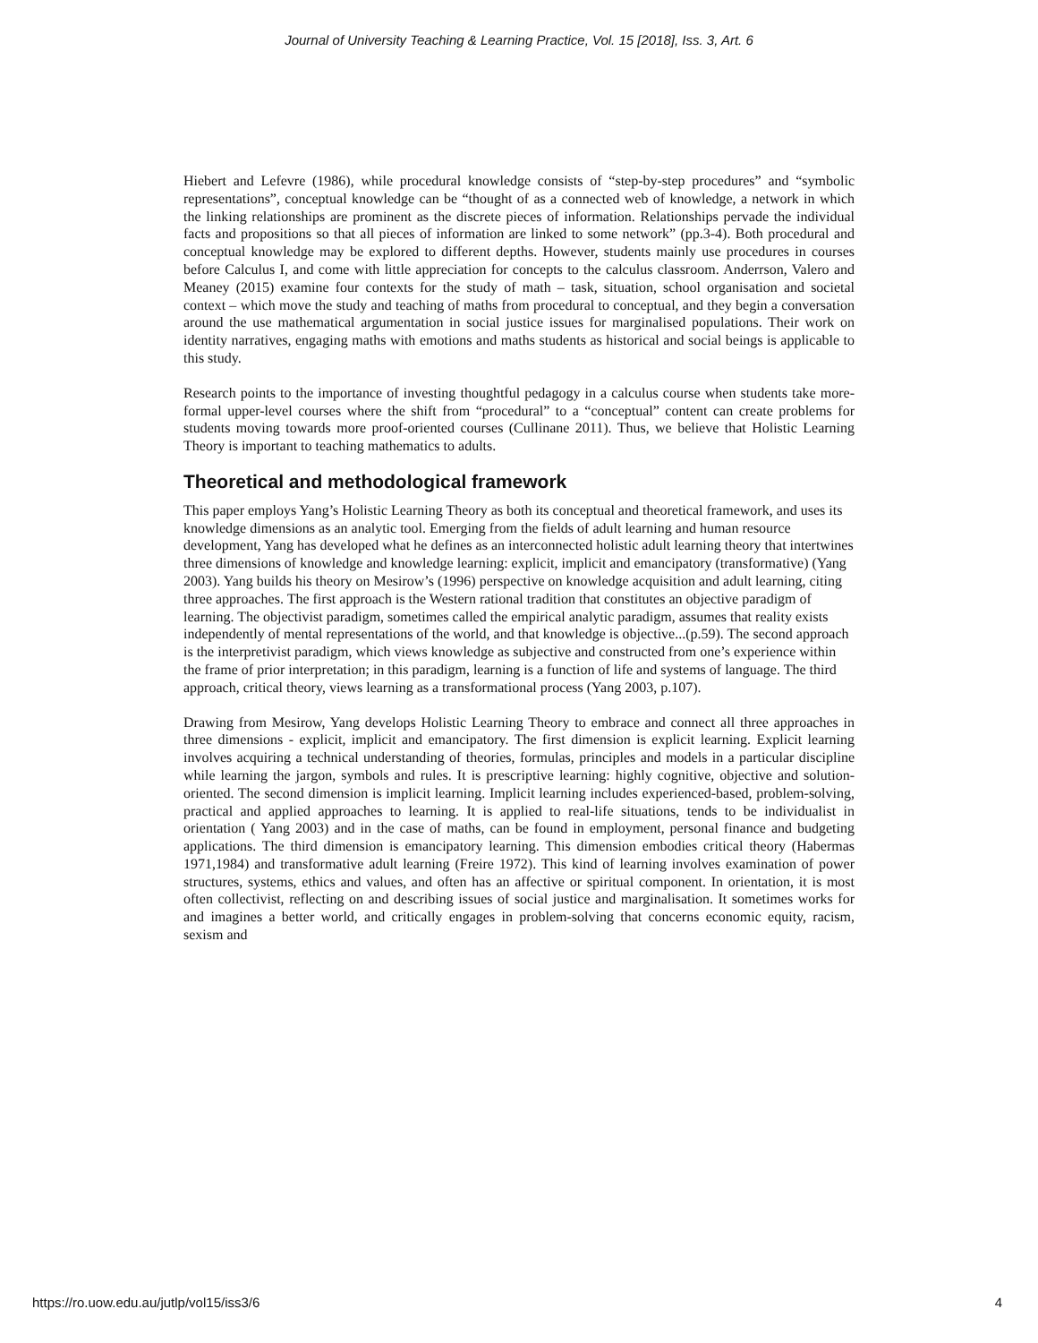Journal of University Teaching & Learning Practice, Vol. 15 [2018], Iss. 3, Art. 6
Hiebert and Lefevre (1986), while procedural knowledge consists of “step-by-step procedures” and “symbolic representations”, conceptual knowledge can be “thought of as a connected web of knowledge, a network in which the linking relationships are prominent as the discrete pieces of information. Relationships pervade the individual facts and propositions so that all pieces of information are linked to some network” (pp.3-4). Both procedural and conceptual knowledge may be explored to different depths. However, students mainly use procedures in courses before Calculus I, and come with little appreciation for concepts to the calculus classroom. Anderrson, Valero and Meaney (2015) examine four contexts for the study of math – task, situation, school organisation and societal context – which move the study and teaching of maths from procedural to conceptual, and they begin a conversation around the use mathematical argumentation in social justice issues for marginalised populations. Their work on identity narratives, engaging maths with emotions and maths students as historical and social beings is applicable to this study.
Research points to the importance of investing thoughtful pedagogy in a calculus course when students take more-formal upper-level courses where the shift from “procedural” to a “conceptual” content can create problems for students moving towards more proof-oriented courses (Cullinane 2011). Thus, we believe that Holistic Learning Theory is important to teaching mathematics to adults.
Theoretical and methodological framework
This paper employs Yang’s Holistic Learning Theory as both its conceptual and theoretical framework, and uses its knowledge dimensions as an analytic tool. Emerging from the fields of adult learning and human resource development, Yang has developed what he defines as an interconnected holistic adult learning theory that intertwines three dimensions of knowledge and knowledge learning: explicit, implicit and emancipatory (transformative) (Yang 2003). Yang builds his theory on Mesirow’s (1996) perspective on knowledge acquisition and adult learning, citing three approaches. The first approach is the Western rational tradition that constitutes an objective paradigm of learning. The objectivist paradigm, sometimes called the empirical analytic paradigm, assumes that reality exists independently of mental representations of the world, and that knowledge is objective...(p.59). The second approach is the interpretivist paradigm, which views knowledge as subjective and constructed from one’s experience within the frame of prior interpretation; in this paradigm, learning is a function of life and systems of language. The third approach, critical theory, views learning as a transformational process (Yang 2003, p.107).
Drawing from Mesirow, Yang develops Holistic Learning Theory to embrace and connect all three approaches in three dimensions - explicit, implicit and emancipatory. The first dimension is explicit learning. Explicit learning involves acquiring a technical understanding of theories, formulas, principles and models in a particular discipline while learning the jargon, symbols and rules. It is prescriptive learning: highly cognitive, objective and solution-oriented. The second dimension is implicit learning. Implicit learning includes experienced-based, problem-solving, practical and applied approaches to learning. It is applied to real-life situations, tends to be individualist in orientation ( Yang 2003) and in the case of maths, can be found in employment, personal finance and budgeting applications. The third dimension is emancipatory learning. This dimension embodies critical theory (Habermas 1971,1984) and transformative adult learning (Freire 1972). This kind of learning involves examination of power structures, systems, ethics and values, and often has an affective or spiritual component. In orientation, it is most often collectivist, reflecting on and describing issues of social justice and marginalisation. It sometimes works for and imagines a better world, and critically engages in problem-solving that concerns economic equity, racism, sexism and
https://ro.uow.edu.au/jutlp/vol15/iss3/6 4